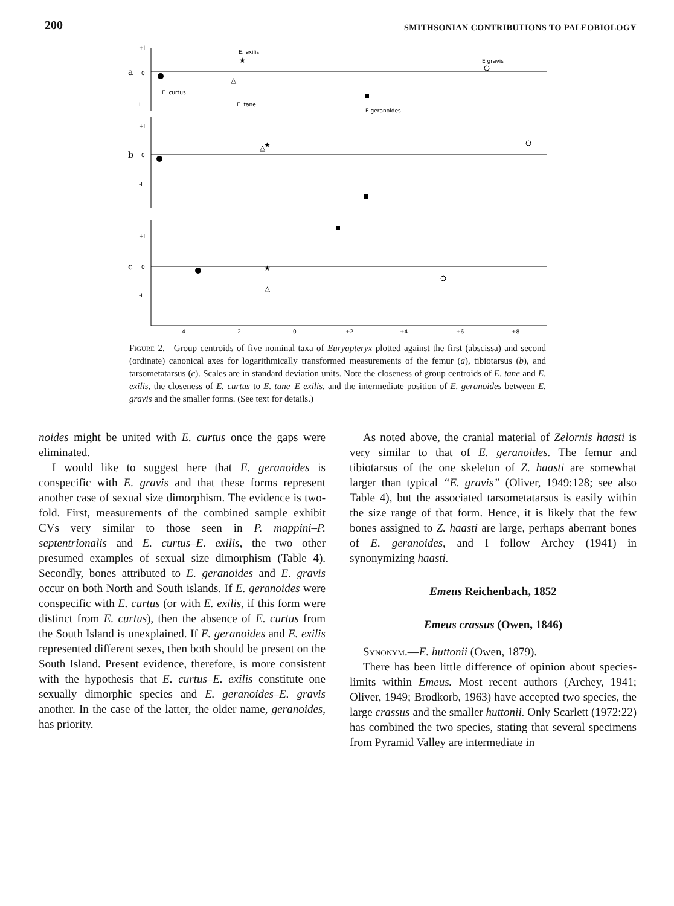200 SMITHSONIAN CONTRIBUTIONS TO PALEOBIOLOGY
a
b
c
+I
0
I
+I
0
-I
+I
0
-I
-4
-2
0
+2
+4
+6
+8
E. exilis
E gravis
E. curtus
E. tane
E geranoides
★
★
★
△
△
△
Figure 2.—Group centroids of five nominal taxa of Euryapteryx plotted against the first (abscissa) and second (ordinate) canonical axes for logarithmically transformed measurements of the femur (a), tibiotarsus (b), and tarsometatarsus (c). Scales are in standard deviation units. Note the closeness of group centroids of E. tane and E. exilis, the closeness of E. curtus to E. tane–E exilis, and the intermediate position of E. geranoides between E. gravis and the smaller forms. (See text for details.)
noides might be united with E. curtus once the gaps were eliminated.
I would like to suggest here that E. geranoides is conspecific with E. gravis and that these forms represent another case of sexual size dimorphism. The evidence is two-fold. First, measurements of the combined sample exhibit CVs very similar to those seen in P. mappini–P. septentrionalis and E. curtus–E. exilis, the two other presumed examples of sexual size dimorphism (Table 4). Secondly, bones attributed to E. geranoides and E. gravis occur on both North and South islands. If E. geranoides were conspecific with E. curtus (or with E. exilis, if this form were distinct from E. curtus), then the absence of E. curtus from the South Island is unexplained. If E. geranoides and E. exilis represented different sexes, then both should be present on the South Island. Present evidence, therefore, is more consistent with the hypothesis that E. curtus–E. exilis constitute one sexually dimorphic species and E. geranoides–E. gravis another. In the case of the latter, the older name, geranoides, has priority.
As noted above, the cranial material of Zelornis haasti is very similar to that of E. geranoides. The femur and tibiotarsus of the one skeleton of Z. haasti are somewhat larger than typical “E. gravis” (Oliver, 1949:128; see also Table 4), but the associated tarsometatarsus is easily within the size range of that form. Hence, it is likely that the few bones assigned to Z. haasti are large, perhaps aberrant bones of E. geranoides, and I follow Archey (1941) in synonymizing haasti.
Emeus Reichenbach, 1852
Emeus crassus (Owen, 1846)
Synonym.—E. huttonii (Owen, 1879).
There has been little difference of opinion about species-limits within Emeus. Most recent authors (Archey, 1941; Oliver, 1949; Brodkorb, 1963) have accepted two species, the large crassus and the smaller huttonii. Only Scarlett (1972:22) has combined the two species, stating that several specimens from Pyramid Valley are intermediate in